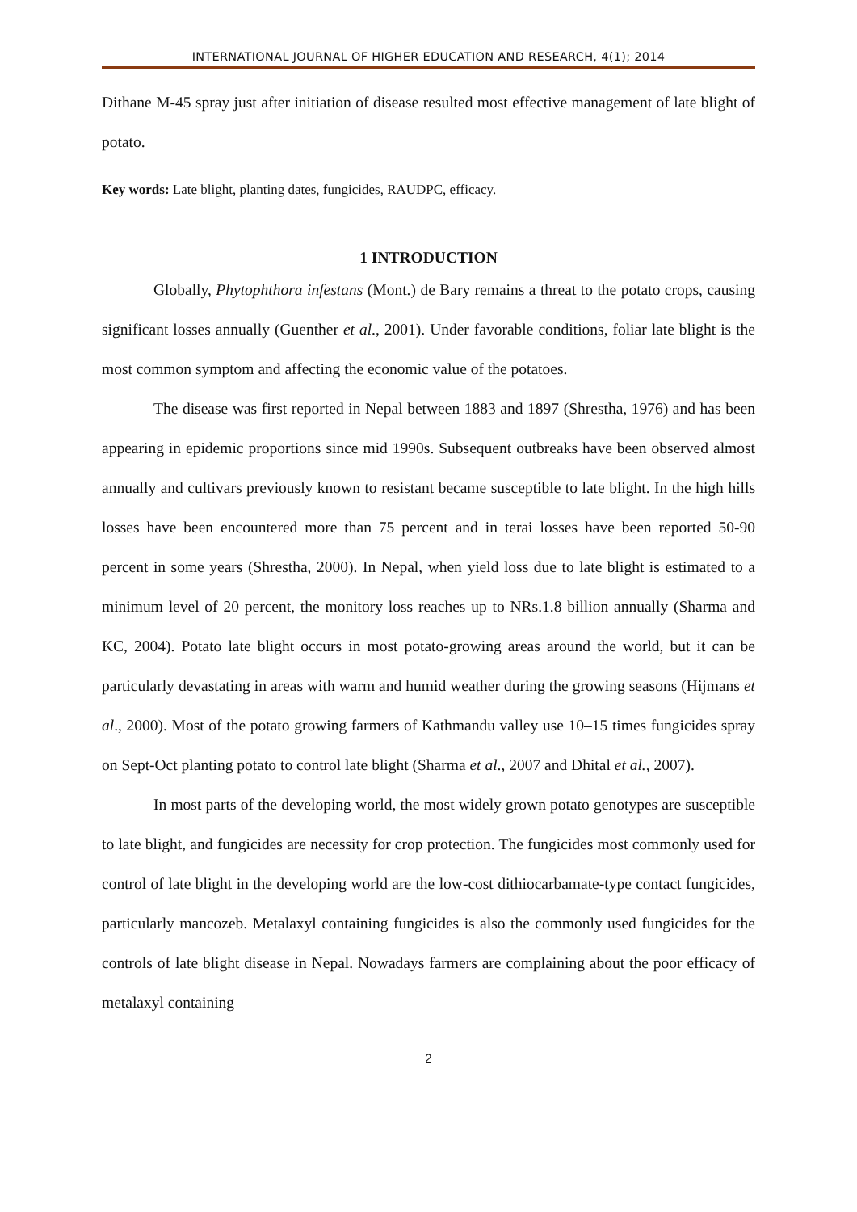INTERNATIONAL JOURNAL OF HIGHER EDUCATION AND RESEARCH, 4(1); 2014
Dithane M-45 spray just after initiation of disease resulted most effective management of late blight of potato.
Key words: Late blight, planting dates, fungicides, RAUDPC, efficacy.
1 INTRODUCTION
Globally, Phytophthora infestans (Mont.) de Bary remains a threat to the potato crops, causing significant losses annually (Guenther et al., 2001). Under favorable conditions, foliar late blight is the most common symptom and affecting the economic value of the potatoes.
The disease was first reported in Nepal between 1883 and 1897 (Shrestha, 1976) and has been appearing in epidemic proportions since mid 1990s. Subsequent outbreaks have been observed almost annually and cultivars previously known to resistant became susceptible to late blight. In the high hills losses have been encountered more than 75 percent and in terai losses have been reported 50-90 percent in some years (Shrestha, 2000). In Nepal, when yield loss due to late blight is estimated to a minimum level of 20 percent, the monitory loss reaches up to NRs.1.8 billion annually (Sharma and KC, 2004). Potato late blight occurs in most potato-growing areas around the world, but it can be particularly devastating in areas with warm and humid weather during the growing seasons (Hijmans et al., 2000). Most of the potato growing farmers of Kathmandu valley use 10–15 times fungicides spray on Sept-Oct planting potato to control late blight (Sharma et al., 2007 and Dhital et al., 2007).
In most parts of the developing world, the most widely grown potato genotypes are susceptible to late blight, and fungicides are necessity for crop protection. The fungicides most commonly used for control of late blight in the developing world are the low-cost dithiocarbamate-type contact fungicides, particularly mancozeb. Metalaxyl containing fungicides is also the commonly used fungicides for the controls of late blight disease in Nepal. Nowadays farmers are complaining about the poor efficacy of metalaxyl containing
2